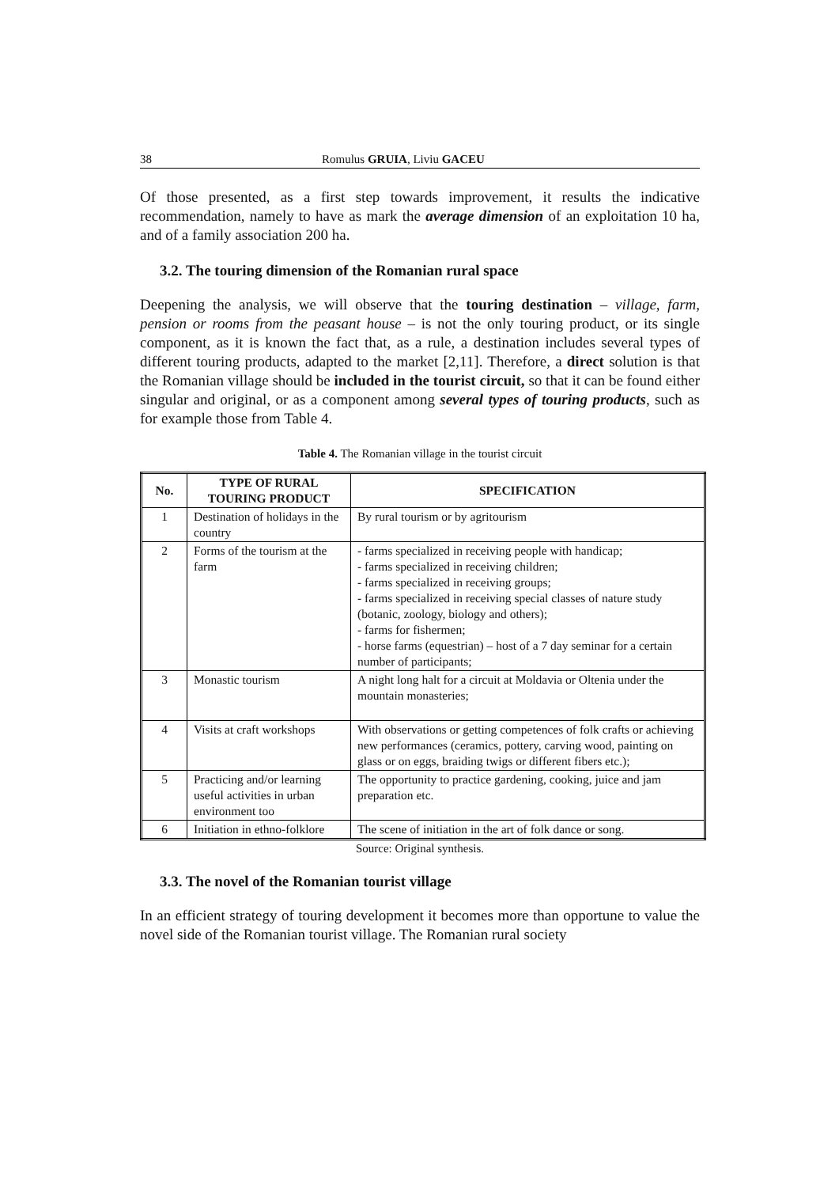38 Romulus GRUIA, Liviu GACEU
Of those presented, as a first step towards improvement, it results the indicative recommendation, namely to have as mark the average dimension of an exploitation 10 ha, and of a family association 200 ha.
3.2. The touring dimension of the Romanian rural space
Deepening the analysis, we will observe that the touring destination – village, farm, pension or rooms from the peasant house – is not the only touring product, or its single component, as it is known the fact that, as a rule, a destination includes several types of different touring products, adapted to the market [2,11]. Therefore, a direct solution is that the Romanian village should be included in the tourist circuit, so that it can be found either singular and original, or as a component among several types of touring products, such as for example those from Table 4.
Table 4. The Romanian village in the tourist circuit
| No. | TYPE OF RURAL TOURING PRODUCT | SPECIFICATION |
| --- | --- | --- |
| 1 | Destination of holidays in the country | By rural tourism or by agritourism |
| 2 | Forms of the tourism at the farm | - farms specialized in receiving people with handicap; - farms specialized in receiving children; - farms specialized in receiving groups; - farms specialized in receiving special classes of nature study (botanic, zoology, biology and others); - farms for fishermen; - horse farms (equestrian) – host of a 7 day seminar for a certain number of participants; |
| 3 | Monastic tourism | A night long halt for a circuit at Moldavia or Oltenia under the mountain monasteries; |
| 4 | Visits at craft workshops | With observations or getting competences of folk crafts or achieving new performances (ceramics, pottery, carving wood, painting on glass or on eggs, braiding twigs or different fibers etc.); |
| 5 | Practicing and/or learning useful activities in urban environment too | The opportunity to practice gardening, cooking, juice and jam preparation etc. |
| 6 | Initiation in ethno-folklore | The scene of initiation in the art of folk dance or song. |
Source: Original synthesis.
3.3. The novel of the Romanian tourist village
In an efficient strategy of touring development it becomes more than opportune to value the novel side of the Romanian tourist village. The Romanian rural society